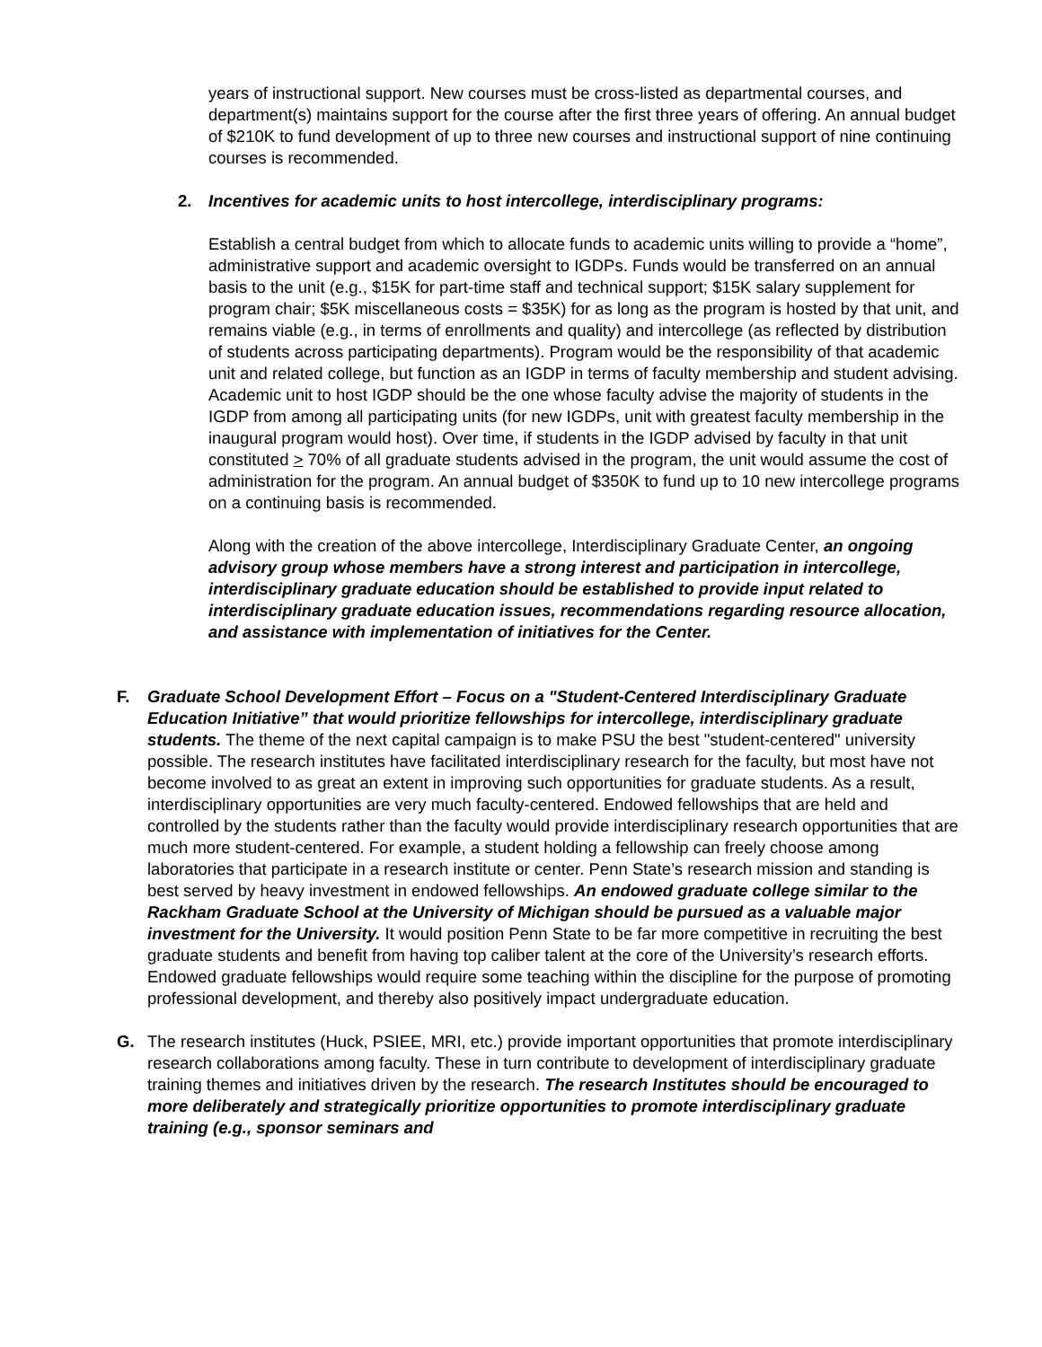years of instructional support. New courses must be cross-listed as departmental courses, and department(s) maintains support for the course after the first three years of offering. An annual budget of $210K to fund development of up to three new courses and instructional support of nine continuing courses is recommended.
2. Incentives for academic units to host intercollege, interdisciplinary programs:
Establish a central budget from which to allocate funds to academic units willing to provide a “home”, administrative support and academic oversight to IGDPs. Funds would be transferred on an annual basis to the unit (e.g., $15K for part-time staff and technical support; $15K salary supplement for program chair; $5K miscellaneous costs = $35K) for as long as the program is hosted by that unit, and remains viable (e.g., in terms of enrollments and quality) and intercollege (as reflected by distribution of students across participating departments). Program would be the responsibility of that academic unit and related college, but function as an IGDP in terms of faculty membership and student advising. Academic unit to host IGDP should be the one whose faculty advise the majority of students in the IGDP from among all participating units (for new IGDPs, unit with greatest faculty membership in the inaugural program would host). Over time, if students in the IGDP advised by faculty in that unit constituted > 70% of all graduate students advised in the program, the unit would assume the cost of administration for the program. An annual budget of $350K to fund up to 10 new intercollege programs on a continuing basis is recommended.
Along with the creation of the above intercollege, Interdisciplinary Graduate Center, an ongoing advisory group whose members have a strong interest and participation in intercollege, interdisciplinary graduate education should be established to provide input related to interdisciplinary graduate education issues, recommendations regarding resource allocation, and assistance with implementation of initiatives for the Center.
F. Graduate School Development Effort – Focus on a "Student-Centered Interdisciplinary Graduate Education Initiative” that would prioritize fellowships for intercollege, interdisciplinary graduate students. The theme of the next capital campaign is to make PSU the best "student-centered" university possible. The research institutes have facilitated interdisciplinary research for the faculty, but most have not become involved to as great an extent in improving such opportunities for graduate students. As a result, interdisciplinary opportunities are very much faculty-centered. Endowed fellowships that are held and controlled by the students rather than the faculty would provide interdisciplinary research opportunities that are much more student-centered. For example, a student holding a fellowship can freely choose among laboratories that participate in a research institute or center. Penn State’s research mission and standing is best served by heavy investment in endowed fellowships. An endowed graduate college similar to the Rackham Graduate School at the University of Michigan should be pursued as a valuable major investment for the University. It would position Penn State to be far more competitive in recruiting the best graduate students and benefit from having top caliber talent at the core of the University’s research efforts. Endowed graduate fellowships would require some teaching within the discipline for the purpose of promoting professional development, and thereby also positively impact undergraduate education.
G. The research institutes (Huck, PSIEE, MRI, etc.) provide important opportunities that promote interdisciplinary research collaborations among faculty. These in turn contribute to development of interdisciplinary graduate training themes and initiatives driven by the research. The research Institutes should be encouraged to more deliberately and strategically prioritize opportunities to promote interdisciplinary graduate training (e.g., sponsor seminars and